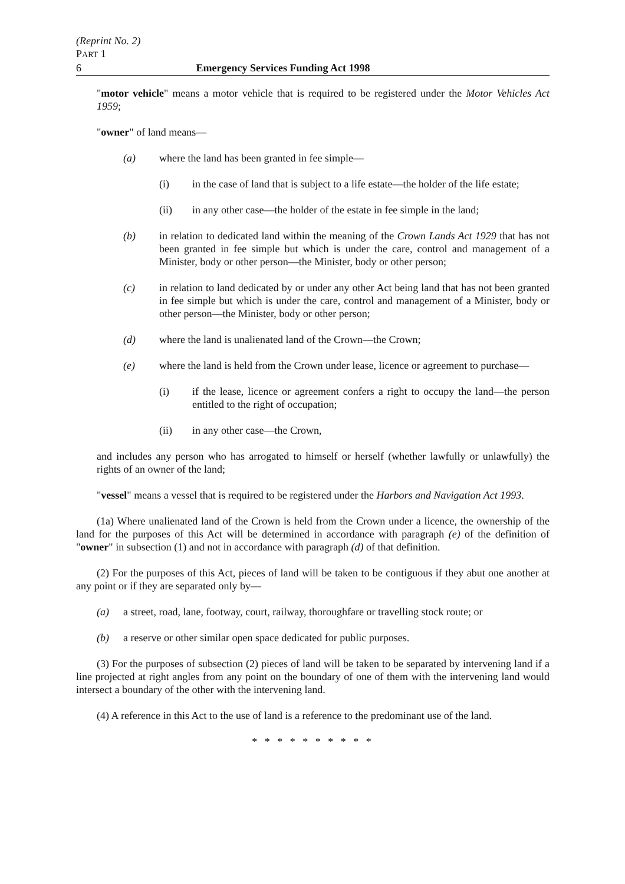(Reprint No. 2)
PART 1
6 Emergency Services Funding Act 1998
"motor vehicle" means a motor vehicle that is required to be registered under the Motor Vehicles Act 1959;
"owner" of land means—
(a) where the land has been granted in fee simple—
(i) in the case of land that is subject to a life estate—the holder of the life estate;
(ii) in any other case—the holder of the estate in fee simple in the land;
(b) in relation to dedicated land within the meaning of the Crown Lands Act 1929 that has not been granted in fee simple but which is under the care, control and management of a Minister, body or other person—the Minister, body or other person;
(c) in relation to land dedicated by or under any other Act being land that has not been granted in fee simple but which is under the care, control and management of a Minister, body or other person—the Minister, body or other person;
(d) where the land is unalienated land of the Crown—the Crown;
(e) where the land is held from the Crown under lease, licence or agreement to purchase—
(i) if the lease, licence or agreement confers a right to occupy the land—the person entitled to the right of occupation;
(ii) in any other case—the Crown,
and includes any person who has arrogated to himself or herself (whether lawfully or unlawfully) the rights of an owner of the land;
"vessel" means a vessel that is required to be registered under the Harbors and Navigation Act 1993.
(1a) Where unalienated land of the Crown is held from the Crown under a licence, the ownership of the land for the purposes of this Act will be determined in accordance with paragraph (e) of the definition of "owner" in subsection (1) and not in accordance with paragraph (d) of that definition.
(2) For the purposes of this Act, pieces of land will be taken to be contiguous if they abut one another at any point or if they are separated only by—
(a) a street, road, lane, footway, court, railway, thoroughfare or travelling stock route; or
(b) a reserve or other similar open space dedicated for public purposes.
(3) For the purposes of subsection (2) pieces of land will be taken to be separated by intervening land if a line projected at right angles from any point on the boundary of one of them with the intervening land would intersect a boundary of the other with the intervening land.
(4) A reference in this Act to the use of land is a reference to the predominant use of the land.
* * * * * * * * * *